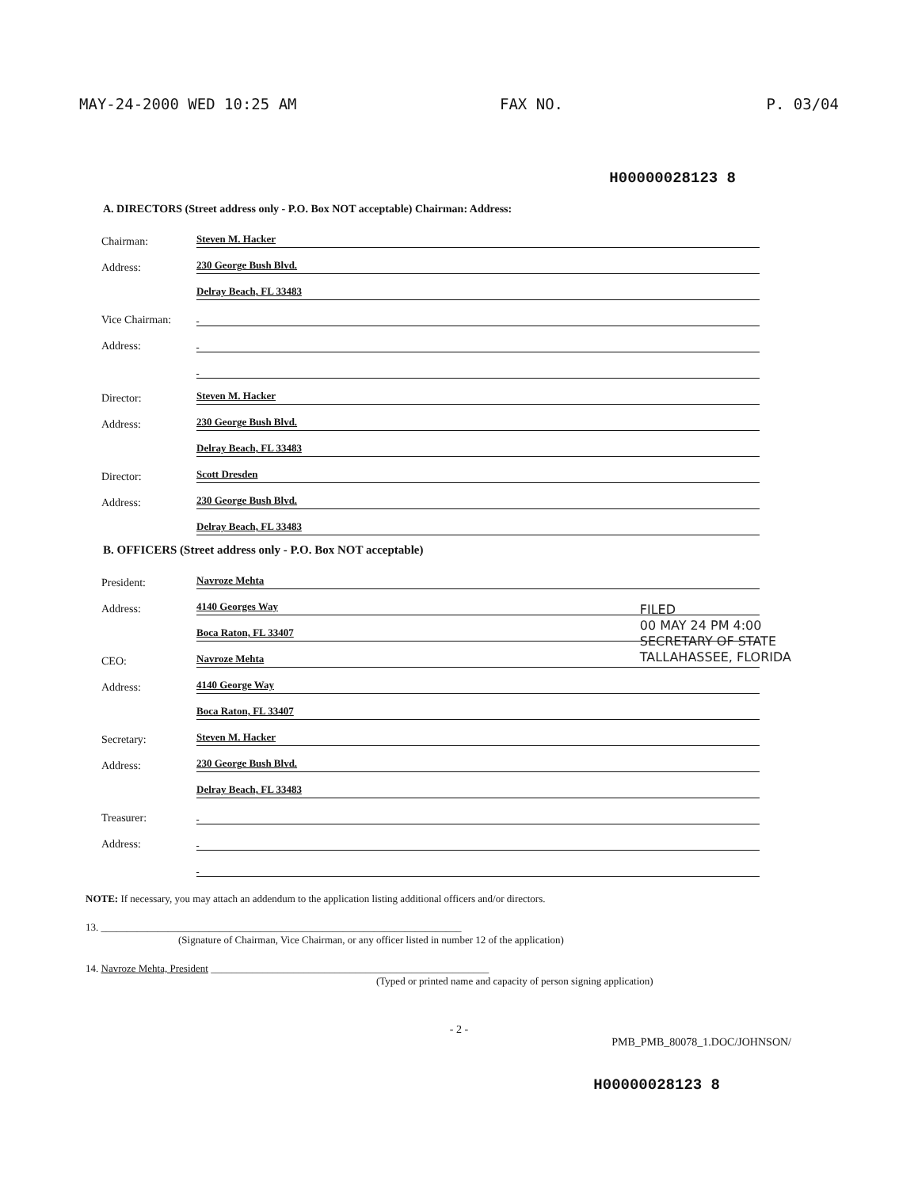MAY-24-2000 WED 10:25 AM FAX NO. P. 03/04
H00000028123 8
A. DIRECTORS (Street address only - P.O. Box NOT acceptable) Chairman: Address:
Chairman: Steven M. Hacker
Address: 230 George Bush Blvd.
Delray Beach, FL 33483
Vice Chairman:
Address:
Director: Steven M. Hacker
Address: 230 George Bush Blvd.
Delray Beach, FL 33483
Director: Scott Dresden
Address: 230 George Bush Blvd.
Delray Beach, FL 33483
B. OFFICERS (Street address only - P.O. Box NOT acceptable)
President: Navroze Mehta
Address: 4140 Georges Way
Boca Raton, FL 33407
CEO: Navroze Mehta
Address: 4140 George Way
Boca Raton, FL 33407
Secretary: Steven M. Hacker
Address: 230 George Bush Blvd.
Delray Beach, FL 33483
Treasurer:
Address:
NOTE: If necessary, you may attach an addendum to the application listing additional officers and/or directors.
13. ______________________________________________________________________
(Signature of Chairman, Vice Chairman, or any officer listed in number 12 of the application)
14. Navroze Mehta, President ______________________________________________________
(Typed or printed name and capacity of person signing application)
- 2 -
PMB_PMB_80078_1.DOC/JOHNSON/
H00000028123 8
FILED
00 MAY 24 PM 4:00
SECRETARY OF STATE
TALLAHASSEE, FLORIDA